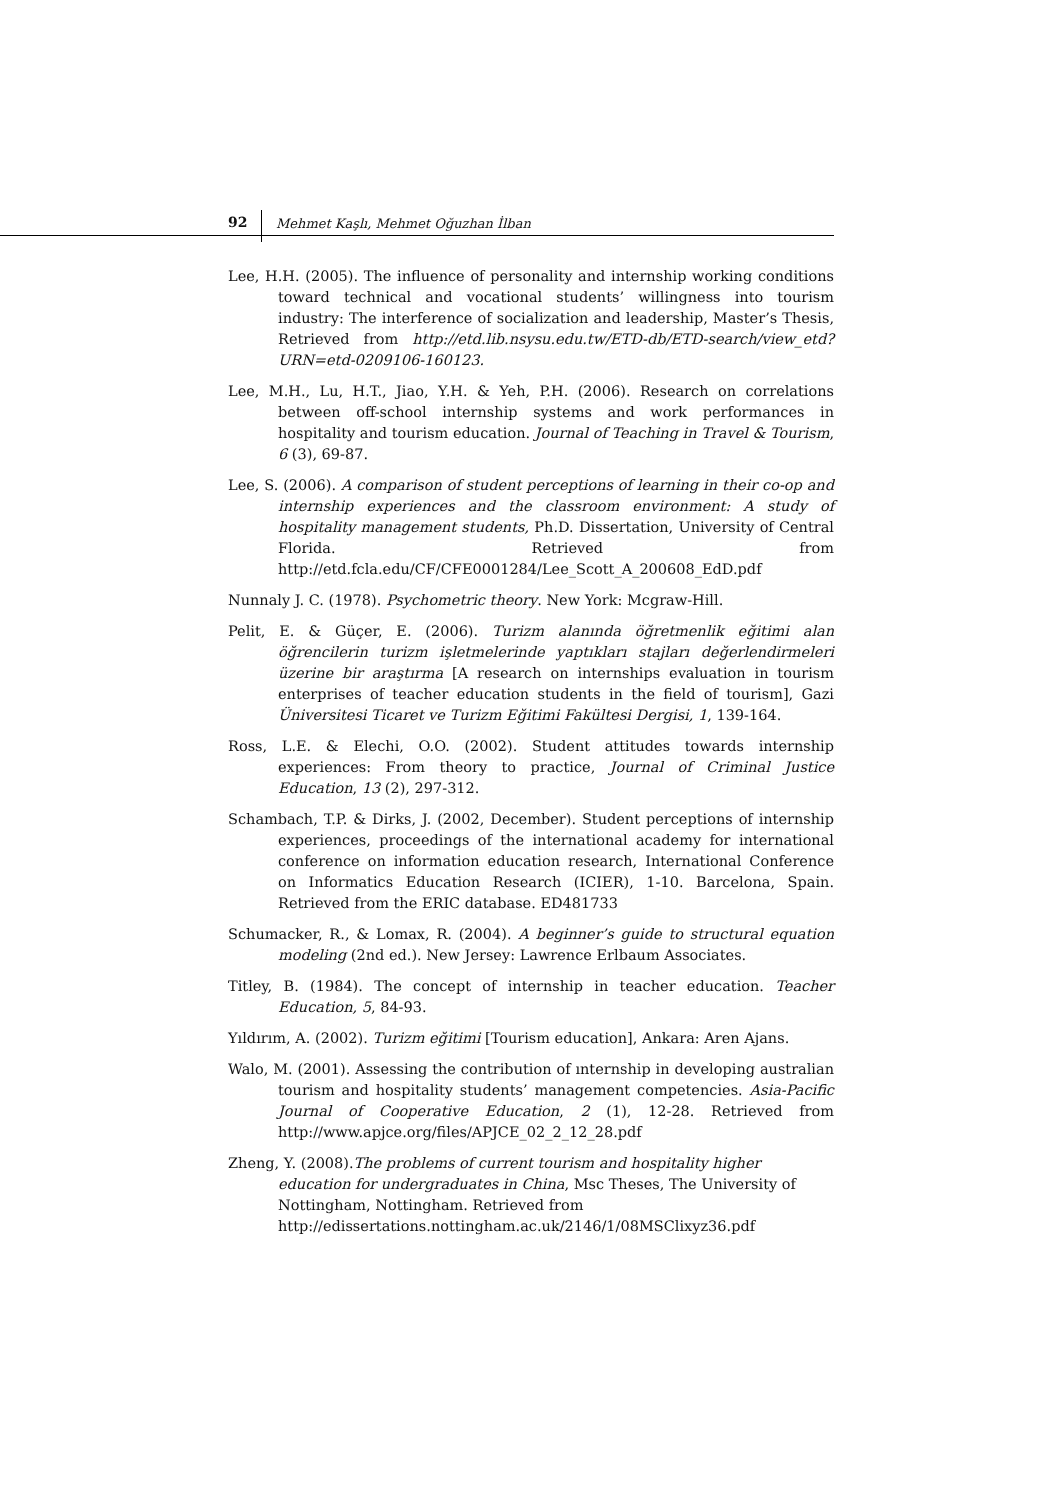92 Mehmet Kaşlı, Mehmet Oğuzhan İlban
Lee, H.H. (2005). The influence of personality and internship working conditions toward technical and vocational students’ willingness into tourism industry: The interference of socialization and leadership, Master’s Thesis, Retrieved from http://etd.lib.nsysu.edu.tw/ETD-db/ETD-search/view_etd?URN=etd-0209106-160123.
Lee, M.H., Lu, H.T., Jiao, Y.H. & Yeh, P.H. (2006). Research on correlations between off-school internship systems and work performances in hospitality and tourism education. Journal of Teaching in Travel & Tourism, 6 (3), 69-87.
Lee, S. (2006). A comparison of student perceptions of learning in their co-op and internship experiences and the classroom environment: A study of hospitality management students, Ph.D. Dissertation, University of Central Florida. Retrieved from http://etd.fcla.edu/CF/CFE0001284/Lee_Scott_A_200608_EdD.pdf
Nunnaly J. C. (1978). Psychometric theory. New York: Mcgraw-Hill.
Pelit, E. & Güçer, E. (2006). Turizm alanında öğretmenlik eğitimi alan öğrencilerin turizm işletmelerinde yaptıkları stajları değerlendirmeleri üzerine bir araştırma [A research on internships evaluation in tourism enterprises of teacher education students in the field of tourism], Gazi Üniversitesi Ticaret ve Turizm Eğitimi Fakültesi Dergisi, 1, 139-164.
Ross, L.E. & Elechi, O.O. (2002). Student attitudes towards internship experiences: From theory to practice, Journal of Criminal Justice Education, 13 (2), 297-312.
Schambach, T.P. & Dirks, J. (2002, December). Student perceptions of internship experiences, proceedings of the international academy for international conference on information education research, International Conference on Informatics Education Research (ICIER), 1-10. Barcelona, Spain. Retrieved from the ERIC database. ED481733
Schumacker, R., & Lomax, R. (2004). A beginner’s guide to structural equation modeling (2nd ed.). New Jersey: Lawrence Erlbaum Associates.
Titley, B. (1984). The concept of internship in teacher education. Teacher Education, 5, 84-93.
Yıldırım, A. (2002). Turizm eğitimi [Tourism education], Ankara: Aren Ajans.
Walo, M. (2001). Assessing the contribution of ınternship in developing australian tourism and hospitality students’ management competencies. Asia-Pacific Journal of Cooperative Education, 2 (1), 12-28. Retrieved from http://www.apjce.org/files/APJCE_02_2_12_28.pdf
Zheng, Y. (2008).The problems of current tourism and hospitality higher education for undergraduates in China, Msc Theses, The University of Nottingham, Nottingham. Retrieved from
http://edissertations.nottingham.ac.uk/2146/1/08MSClixyz36.pdf